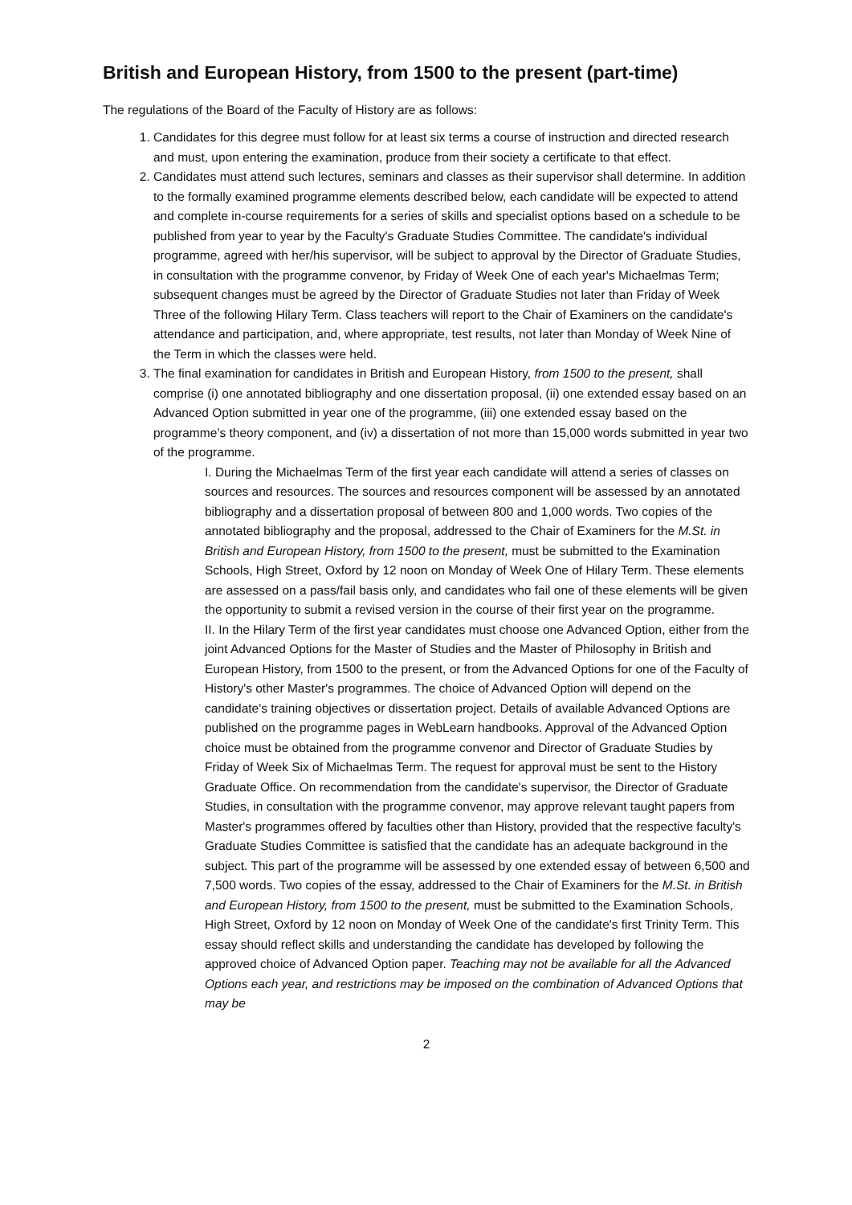British and European History, from 1500 to the present (part-time)
The regulations of the Board of the Faculty of History are as follows:
1. Candidates for this degree must follow for at least six terms a course of instruction and directed research and must, upon entering the examination, produce from their society a certificate to that effect.
2. Candidates must attend such lectures, seminars and classes as their supervisor shall determine. In addition to the formally examined programme elements described below, each candidate will be expected to attend and complete in-course requirements for a series of skills and specialist options based on a schedule to be published from year to year by the Faculty's Graduate Studies Committee. The candidate's individual programme, agreed with her/his supervisor, will be subject to approval by the Director of Graduate Studies, in consultation with the programme convenor, by Friday of Week One of each year's Michaelmas Term; subsequent changes must be agreed by the Director of Graduate Studies not later than Friday of Week Three of the following Hilary Term. Class teachers will report to the Chair of Examiners on the candidate's attendance and participation, and, where appropriate, test results, not later than Monday of Week Nine of the Term in which the classes were held.
3. The final examination for candidates in British and European History, from 1500 to the present, shall comprise (i) one annotated bibliography and one dissertation proposal, (ii) one extended essay based on an Advanced Option submitted in year one of the programme, (iii) one extended essay based on the programme’s theory component, and (iv) a dissertation of not more than 15,000 words submitted in year two of the programme.
I. During the Michaelmas Term of the first year each candidate will attend a series of classes on sources and resources. The sources and resources component will be assessed by an annotated bibliography and a dissertation proposal of between 800 and 1,000 words. Two copies of the annotated bibliography and the proposal, addressed to the Chair of Examiners for the M.St. in British and European History, from 1500 to the present, must be submitted to the Examination Schools, High Street, Oxford by 12 noon on Monday of Week One of Hilary Term. These elements are assessed on a pass/fail basis only, and candidates who fail one of these elements will be given the opportunity to submit a revised version in the course of their first year on the programme.
II. In the Hilary Term of the first year candidates must choose one Advanced Option, either from the joint Advanced Options for the Master of Studies and the Master of Philosophy in British and European History, from 1500 to the present, or from the Advanced Options for one of the Faculty of History's other Master's programmes. The choice of Advanced Option will depend on the candidate's training objectives or dissertation project. Details of available Advanced Options are published on the programme pages in WebLearn handbooks. Approval of the Advanced Option choice must be obtained from the programme convenor and Director of Graduate Studies by Friday of Week Six of Michaelmas Term. The request for approval must be sent to the History Graduate Office. On recommendation from the candidate's supervisor, the Director of Graduate Studies, in consultation with the programme convenor, may approve relevant taught papers from Master's programmes offered by faculties other than History, provided that the respective faculty's Graduate Studies Committee is satisfied that the candidate has an adequate background in the subject. This part of the programme will be assessed by one extended essay of between 6,500 and 7,500 words. Two copies of the essay, addressed to the Chair of Examiners for the M.St. in British and European History, from 1500 to the present, must be submitted to the Examination Schools, High Street, Oxford by 12 noon on Monday of Week One of the candidate's first Trinity Term. This essay should reflect skills and understanding the candidate has developed by following the approved choice of Advanced Option paper. Teaching may not be available for all the Advanced Options each year, and restrictions may be imposed on the combination of Advanced Options that may be
2